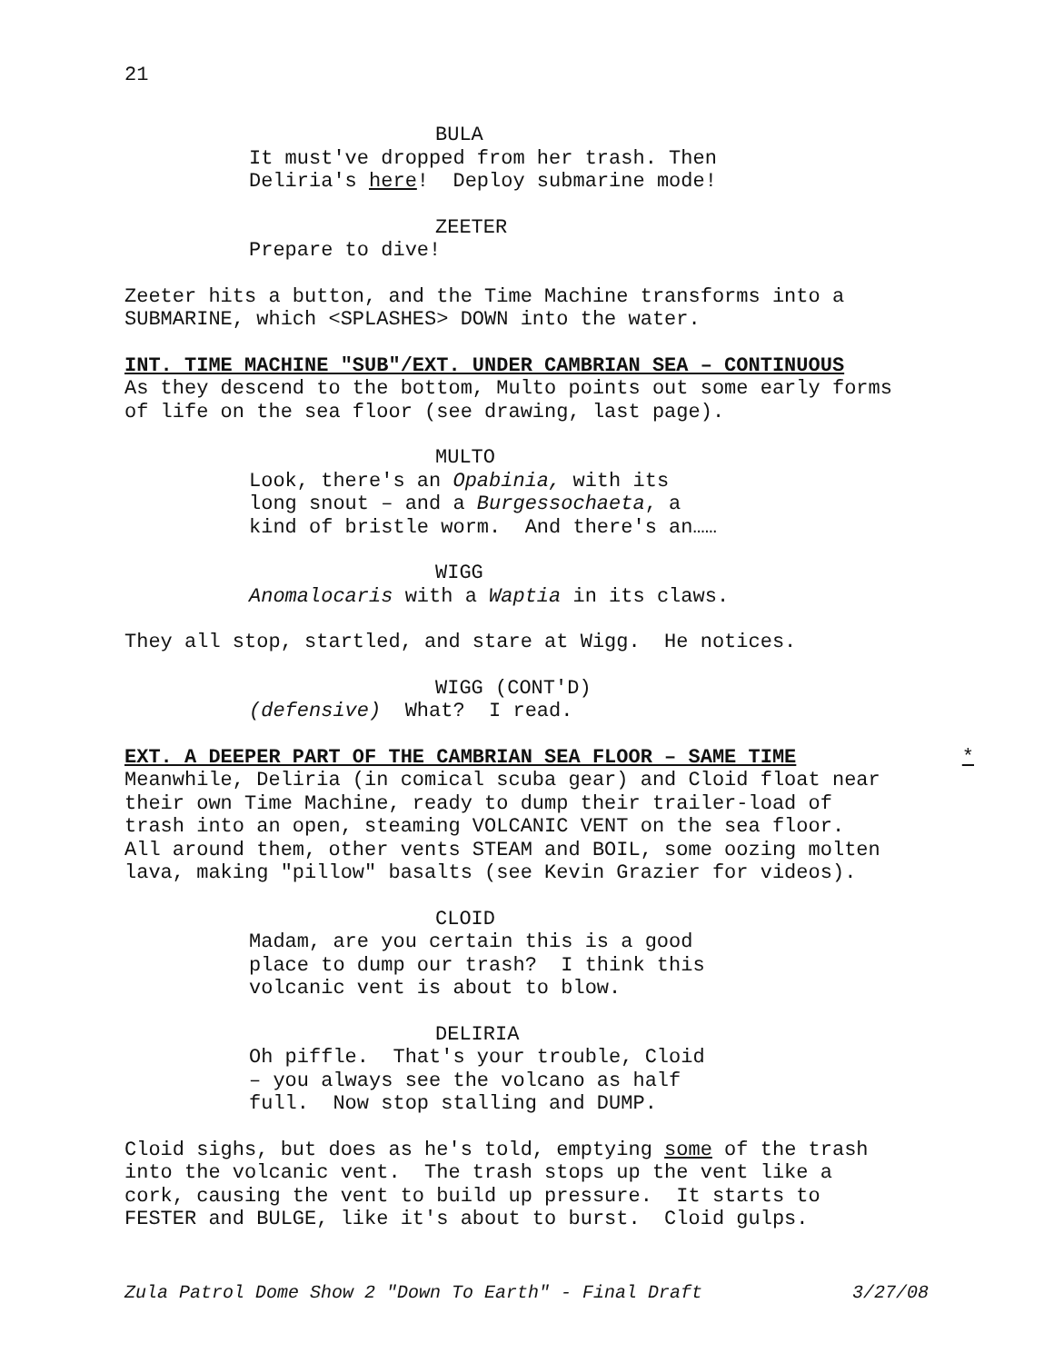21
BULA
It must've dropped from her trash. Then Deliria's here! Deploy submarine mode!
ZEETER
Prepare to dive!
Zeeter hits a button, and the Time Machine transforms into a SUBMARINE, which <SPLASHES> DOWN into the water.
INT. TIME MACHINE "SUB"/EXT. UNDER CAMBRIAN SEA – CONTINUOUS
As they descend to the bottom, Multo points out some early forms of life on the sea floor (see drawing, last page).
MULTO
Look, there's an Opabinia, with its long snout – and a Burgessochaeta, a kind of bristle worm. And there's an……
WIGG
Anomalocaris with a Waptia in its claws.
They all stop, startled, and stare at Wigg. He notices.
WIGG (CONT'D)
(defensive) What? I read.
EXT. A DEEPER PART OF THE CAMBRIAN SEA FLOOR – SAME TIME *
Meanwhile, Deliria (in comical scuba gear) and Cloid float near their own Time Machine, ready to dump their trailer-load of trash into an open, steaming VOLCANIC VENT on the sea floor. All around them, other vents STEAM and BOIL, some oozing molten lava, making "pillow" basalts (see Kevin Grazier for videos).
CLOID
Madam, are you certain this is a good place to dump our trash? I think this volcanic vent is about to blow.
DELIRIA
Oh piffle. That's your trouble, Cloid – you always see the volcano as half full. Now stop stalling and DUMP.
Cloid sighs, but does as he's told, emptying some of the trash into the volcanic vent. The trash stops up the vent like a cork, causing the vent to build up pressure. It starts to FESTER and BULGE, like it's about to burst. Cloid gulps.
Zula Patrol Dome Show 2 "Down To Earth" - Final Draft 3/27/08